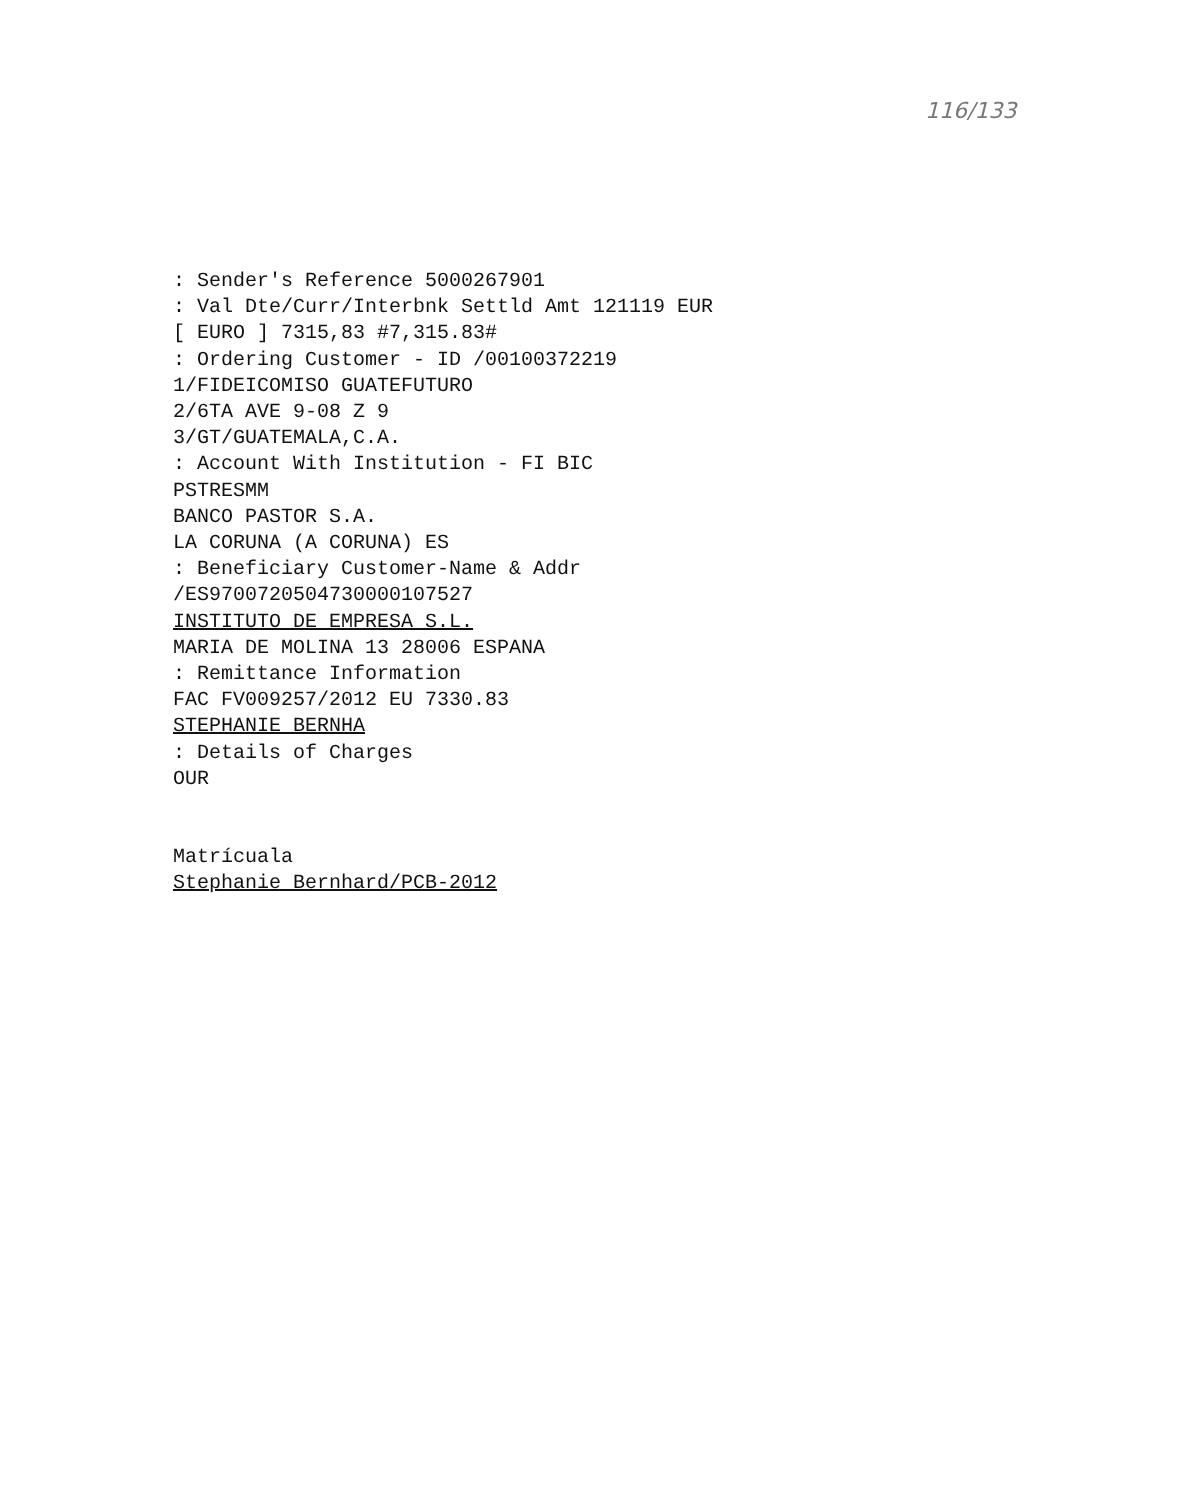116/133
: Sender's Reference 5000267901 : Val Dte/Curr/Interbnk Settld Amt 121119 EUR [ EURO ] 7315,83 #7,315.83# : Ordering Customer - ID /00100372219 1/FIDEICOMISO GUATEFUTURO 2/6TA AVE 9-08 Z 9 3/GT/GUATEMALA,C.A. : Account With Institution - FI BIC PSTRESMM BANCO PASTOR S.A. LA CORUNA (A CORUNA) ES : Beneficiary Customer-Name & Addr /ES9700720504730000107527 INSTITUTO DE EMPRESA S.L. MARIA DE MOLINA 13 28006 ESPANA : Remittance Information FAC FV009257/2012 EU 7330.83 STEPHANIE BERNHA : Details of Charges OUR
Matrícuala Stephanie Bernhard/PCB-2012